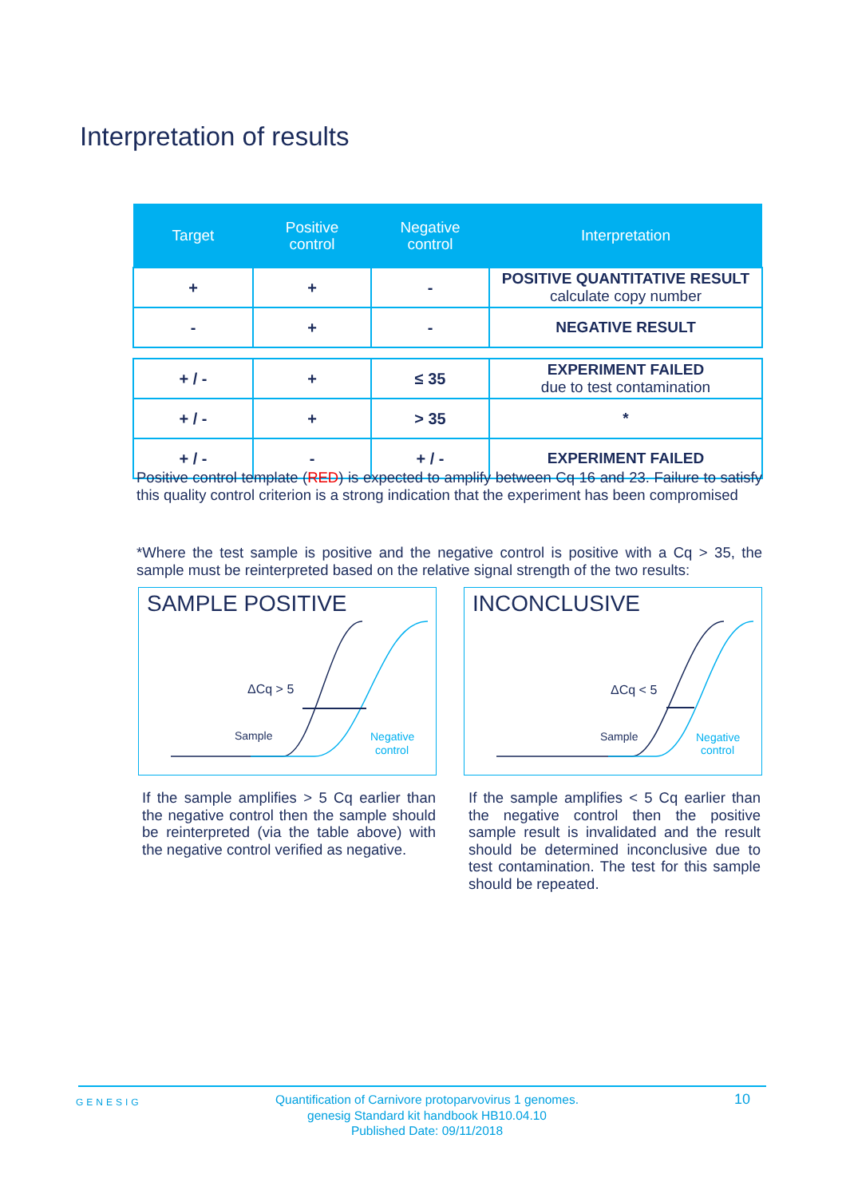Interpretation of results
| Target | Positive control | Negative control | Interpretation |
| --- | --- | --- | --- |
| + | + | - | POSITIVE QUANTITATIVE RESULT calculate copy number |
| - | + | - | NEGATIVE RESULT |
| + / - | + | ≤ 35 | EXPERIMENT FAILED due to test contamination |
| + / - | + | > 35 | * |
| + / - | - | + / - | EXPERIMENT FAILED |
Positive control template (RED) is expected to amplify between Cq 16 and 23. Failure to satisfy this quality control criterion is a strong indication that the experiment has been compromised
*Where the test sample is positive and the negative control is positive with a Cq > 35, the sample must be reinterpreted based on the relative signal strength of the two results:
SAMPLE POSITIVE
ΔCq > 5
Sample
Negative
control
INCONCLUSIVE
ΔCq < 5
Sample
Negative
control
If the sample amplifies > 5 Cq earlier than the negative control then the sample should be reinterpreted (via the table above) with the negative control verified as negative.
If the sample amplifies < 5 Cq earlier than the negative control then the positive sample result is invalidated and the result should be determined inconclusive due to test contamination. The test for this sample should be repeated.
GENESIG
Quantification of Carnivore protoparvovirus 1 genomes.
genesig Standard kit handbook HB10.04.10
Published Date: 09/11/2018
10